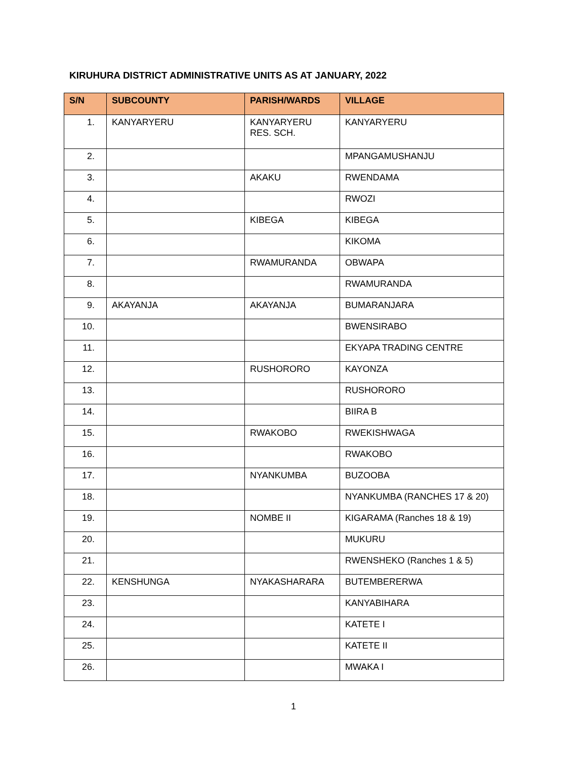KIRUHURA DISTRICT ADMINISTRATIVE UNITS AS AT JANUARY, 2022
| S/N | SUBCOUNTY | PARISH/WARDS | VILLAGE |
| --- | --- | --- | --- |
| 1. | KANYARYERU | KANYARYERU RES. SCH. | KANYARYERU |
| 2. | | | MPANGAMUSHANJU |
| 3. | | AKAKU | RWENDAMA |
| 4. | | | RWOZI |
| 5. | | KIBEGA | KIBEGA |
| 6. | | | KIKOMA |
| 7. | | RWAMURANDA | OBWAPA |
| 8. | | | RWAMURANDA |
| 9. | AKAYANJA | AKAYANJA | BUMARANJARA |
| 10. | | | BWENSIRABO |
| 11. | | | EKYAPA TRADING CENTRE |
| 12. | | RUSHORORO | KAYONZA |
| 13. | | | RUSHORORO |
| 14. | | | BIIRA B |
| 15. | | RWAKOBO | RWEKISHWAGA |
| 16. | | | RWAKOBO |
| 17. | | NYANKUMBA | BUZOOBA |
| 18. | | | NYANKUMBA (RANCHES 17 & 20) |
| 19. | | NOMBE II | KIGARAMA (Ranches 18 & 19) |
| 20. | | | MUKURU |
| 21. | | | RWENSHEKO (Ranches 1 & 5) |
| 22. | KENSHUNGA | NYAKASHARARA | BUTEMBERERWA |
| 23. | | | KANYABIHARA |
| 24. | | | KATETE I |
| 25. | | | KATETE II |
| 26. | | | MWAKA I |
1